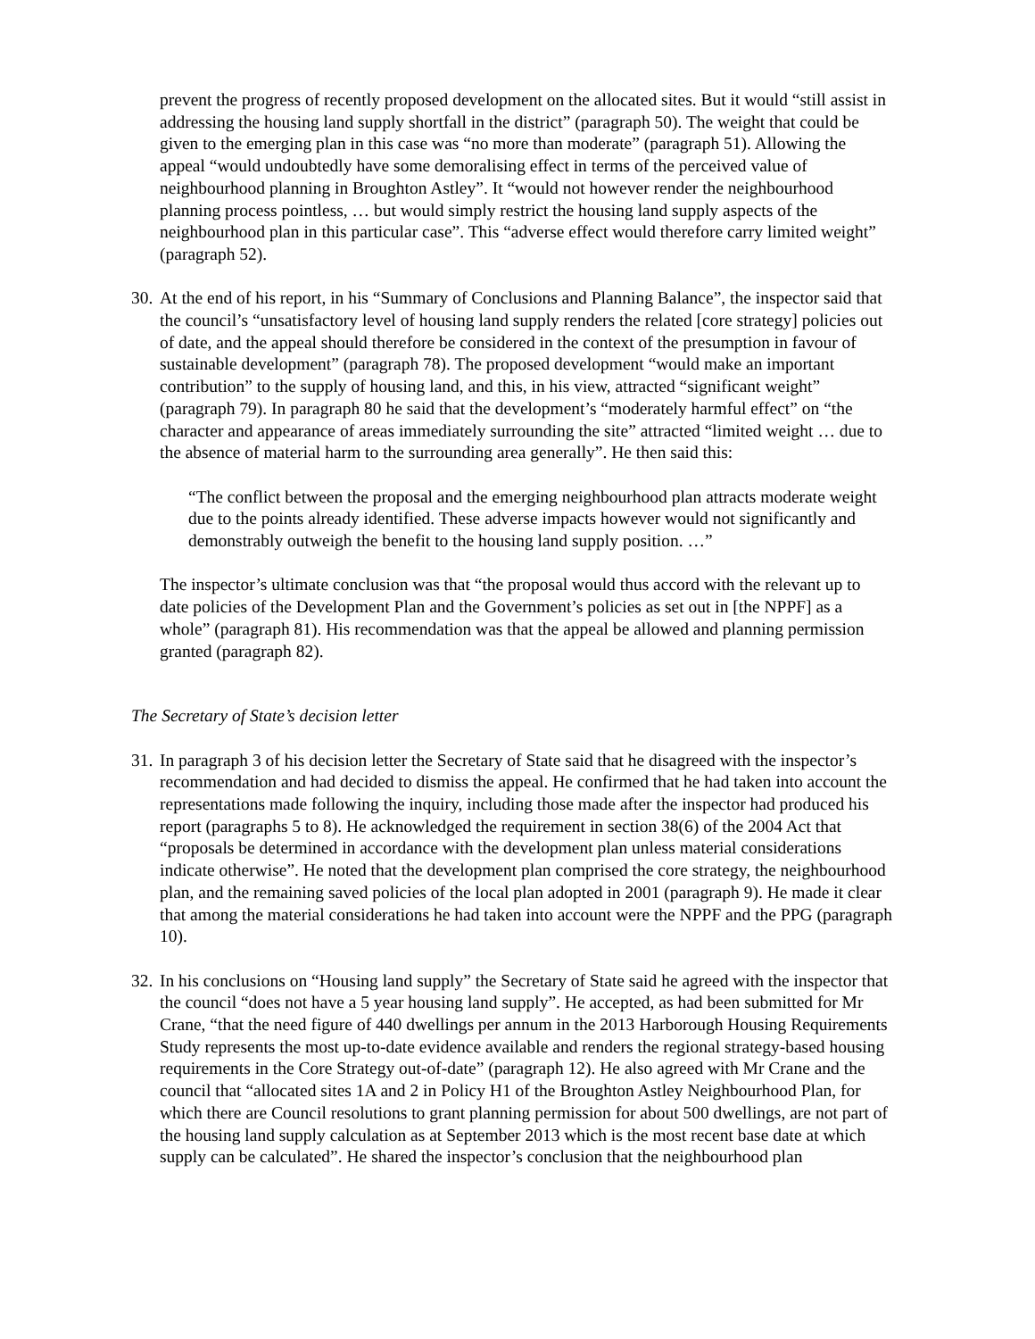prevent the progress of recently proposed development on the allocated sites. But it would “still assist in addressing the housing land supply shortfall in the district” (paragraph 50). The weight that could be given to the emerging plan in this case was “no more than moderate” (paragraph 51). Allowing the appeal “would undoubtedly have some demoralising effect in terms of the perceived value of neighbourhood planning in Broughton Astley”. It “would not however render the neighbourhood planning process pointless, … but would simply restrict the housing land supply aspects of the neighbourhood plan in this particular case”. This “adverse effect would therefore carry limited weight” (paragraph 52).
30. At the end of his report, in his “Summary of Conclusions and Planning Balance”, the inspector said that the council’s “unsatisfactory level of housing land supply renders the related [core strategy] policies out of date, and the appeal should therefore be considered in the context of the presumption in favour of sustainable development” (paragraph 78). The proposed development “would make an important contribution” to the supply of housing land, and this, in his view, attracted “significant weight” (paragraph 79). In paragraph 80 he said that the development’s “moderately harmful effect” on “the character and appearance of areas immediately surrounding the site” attracted “limited weight … due to the absence of material harm to the surrounding area generally”. He then said this:
“The conflict between the proposal and the emerging neighbourhood plan attracts moderate weight due to the points already identified. These adverse impacts however would not significantly and demonstrably outweigh the benefit to the housing land supply position. …”
The inspector’s ultimate conclusion was that “the proposal would thus accord with the relevant up to date policies of the Development Plan and the Government’s policies as set out in [the NPPF] as a whole” (paragraph 81). His recommendation was that the appeal be allowed and planning permission granted (paragraph 82).
The Secretary of State’s decision letter
31. In paragraph 3 of his decision letter the Secretary of State said that he disagreed with the inspector’s recommendation and had decided to dismiss the appeal. He confirmed that he had taken into account the representations made following the inquiry, including those made after the inspector had produced his report (paragraphs 5 to 8). He acknowledged the requirement in section 38(6) of the 2004 Act that “proposals be determined in accordance with the development plan unless material considerations indicate otherwise”. He noted that the development plan comprised the core strategy, the neighbourhood plan, and the remaining saved policies of the local plan adopted in 2001 (paragraph 9). He made it clear that among the material considerations he had taken into account were the NPPF and the PPG (paragraph 10).
32. In his conclusions on “Housing land supply” the Secretary of State said he agreed with the inspector that the council “does not have a 5 year housing land supply”. He accepted, as had been submitted for Mr Crane, “that the need figure of 440 dwellings per annum in the 2013 Harborough Housing Requirements Study represents the most up-to-date evidence available and renders the regional strategy-based housing requirements in the Core Strategy out-of-date” (paragraph 12). He also agreed with Mr Crane and the council that “allocated sites 1A and 2 in Policy H1 of the Broughton Astley Neighbourhood Plan, for which there are Council resolutions to grant planning permission for about 500 dwellings, are not part of the housing land supply calculation as at September 2013 which is the most recent base date at which supply can be calculated”. He shared the inspector’s conclusion that the neighbourhood plan